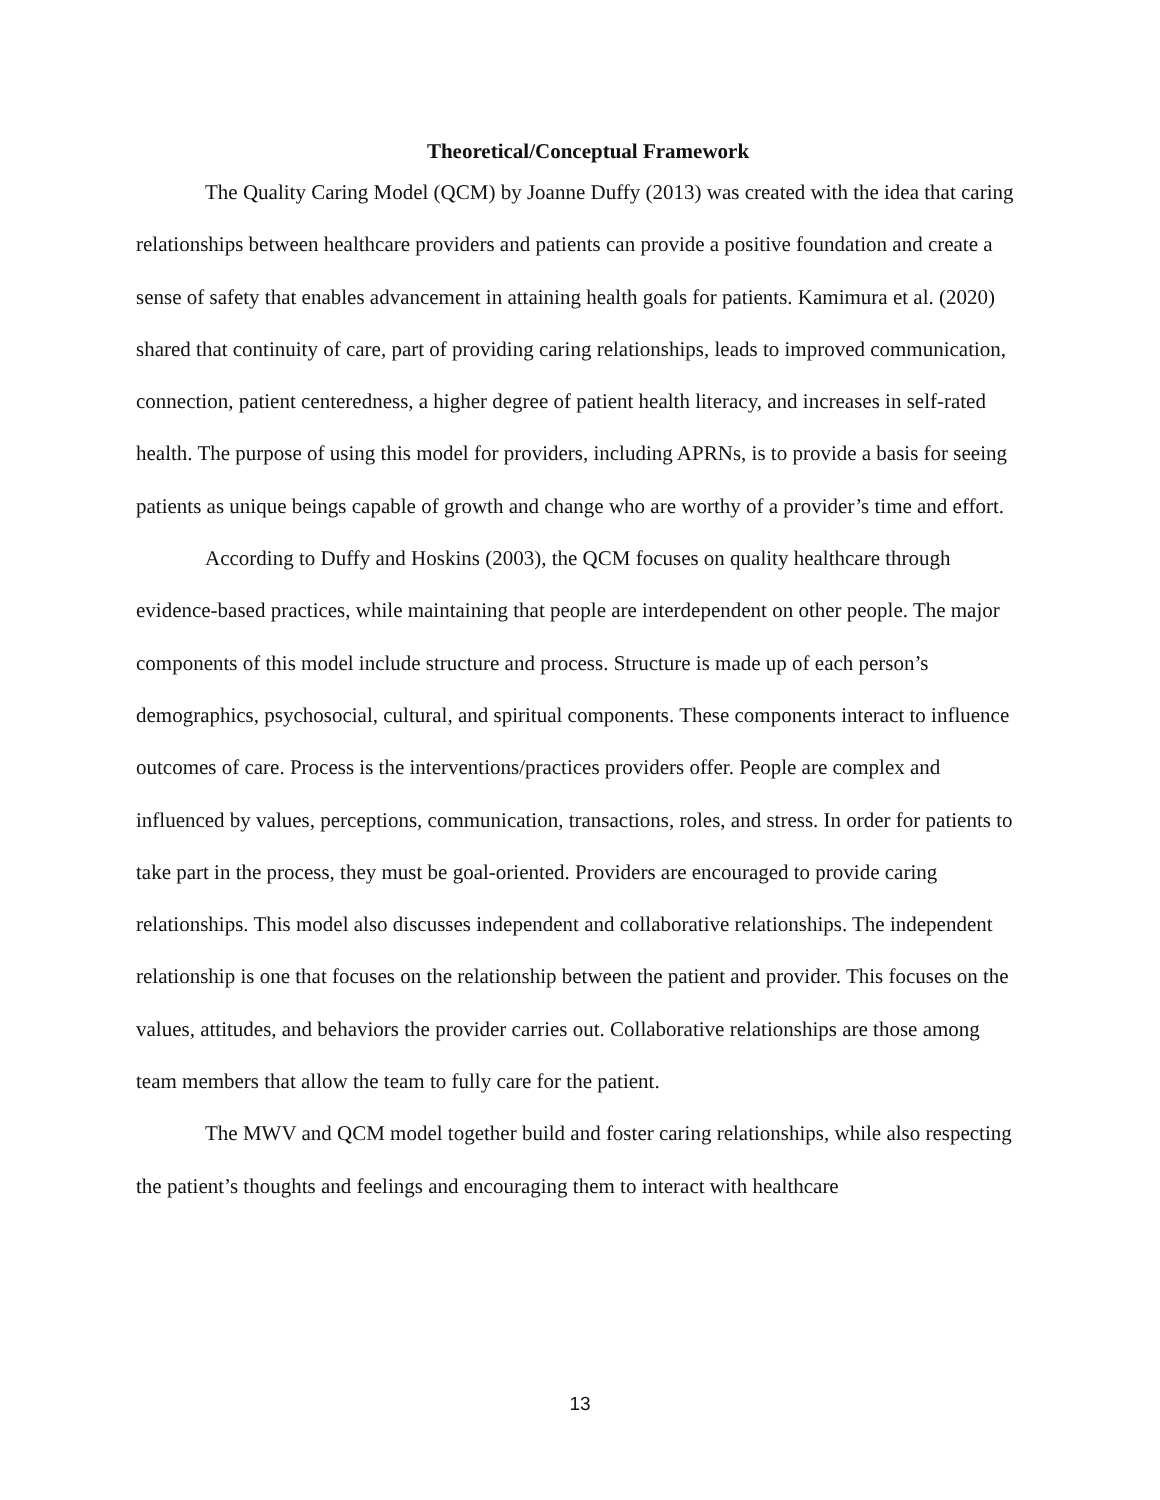Theoretical/Conceptual Framework
The Quality Caring Model (QCM) by Joanne Duffy (2013) was created with the idea that caring relationships between healthcare providers and patients can provide a positive foundation and create a sense of safety that enables advancement in attaining health goals for patients. Kamimura et al. (2020) shared that continuity of care, part of providing caring relationships, leads to improved communication, connection, patient centeredness, a higher degree of patient health literacy, and increases in self-rated health. The purpose of using this model for providers, including APRNs, is to provide a basis for seeing patients as unique beings capable of growth and change who are worthy of a provider’s time and effort.
According to Duffy and Hoskins (2003), the QCM focuses on quality healthcare through evidence-based practices, while maintaining that people are interdependent on other people. The major components of this model include structure and process. Structure is made up of each person’s demographics, psychosocial, cultural, and spiritual components. These components interact to influence outcomes of care. Process is the interventions/practices providers offer. People are complex and influenced by values, perceptions, communication, transactions, roles, and stress. In order for patients to take part in the process, they must be goal-oriented. Providers are encouraged to provide caring relationships. This model also discusses independent and collaborative relationships. The independent relationship is one that focuses on the relationship between the patient and provider. This focuses on the values, attitudes, and behaviors the provider carries out. Collaborative relationships are those among team members that allow the team to fully care for the patient.
The MWV and QCM model together build and foster caring relationships, while also respecting the patient’s thoughts and feelings and encouraging them to interact with healthcare
13